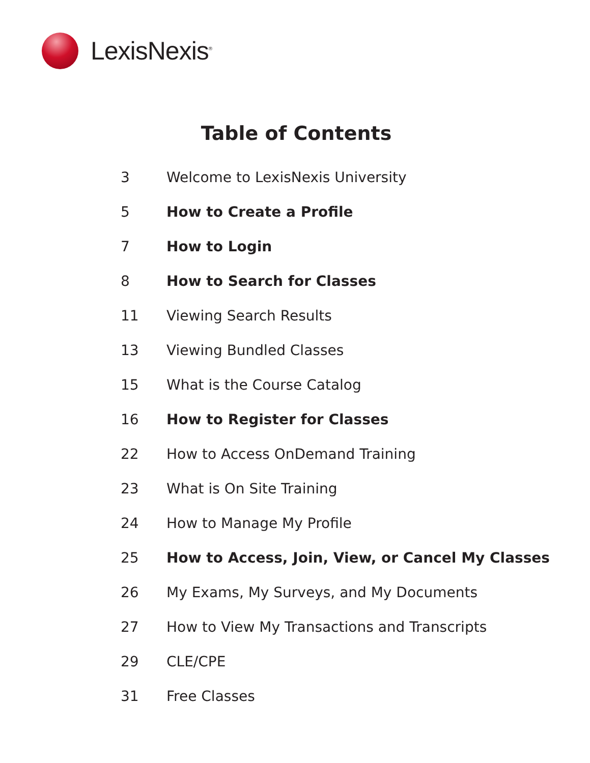LexisNexis<sup>®</sup>
Table of Contents
3 Welcome to LexisNexis University
5 How to Create a Profile
7 How to Login
8 How to Search for Classes
11 Viewing Search Results
13 Viewing Bundled Classes
15 What is the Course Catalog
16 How to Register for Classes
22 How to Access OnDemand Training
23 What is On Site Training
24 How to Manage My Profile
25 How to Access, Join, View, or Cancel My Classes
26 My Exams, My Surveys, and My Documents
27 How to View My Transactions and Transcripts
29 CLE/CPE
31 Free Classes